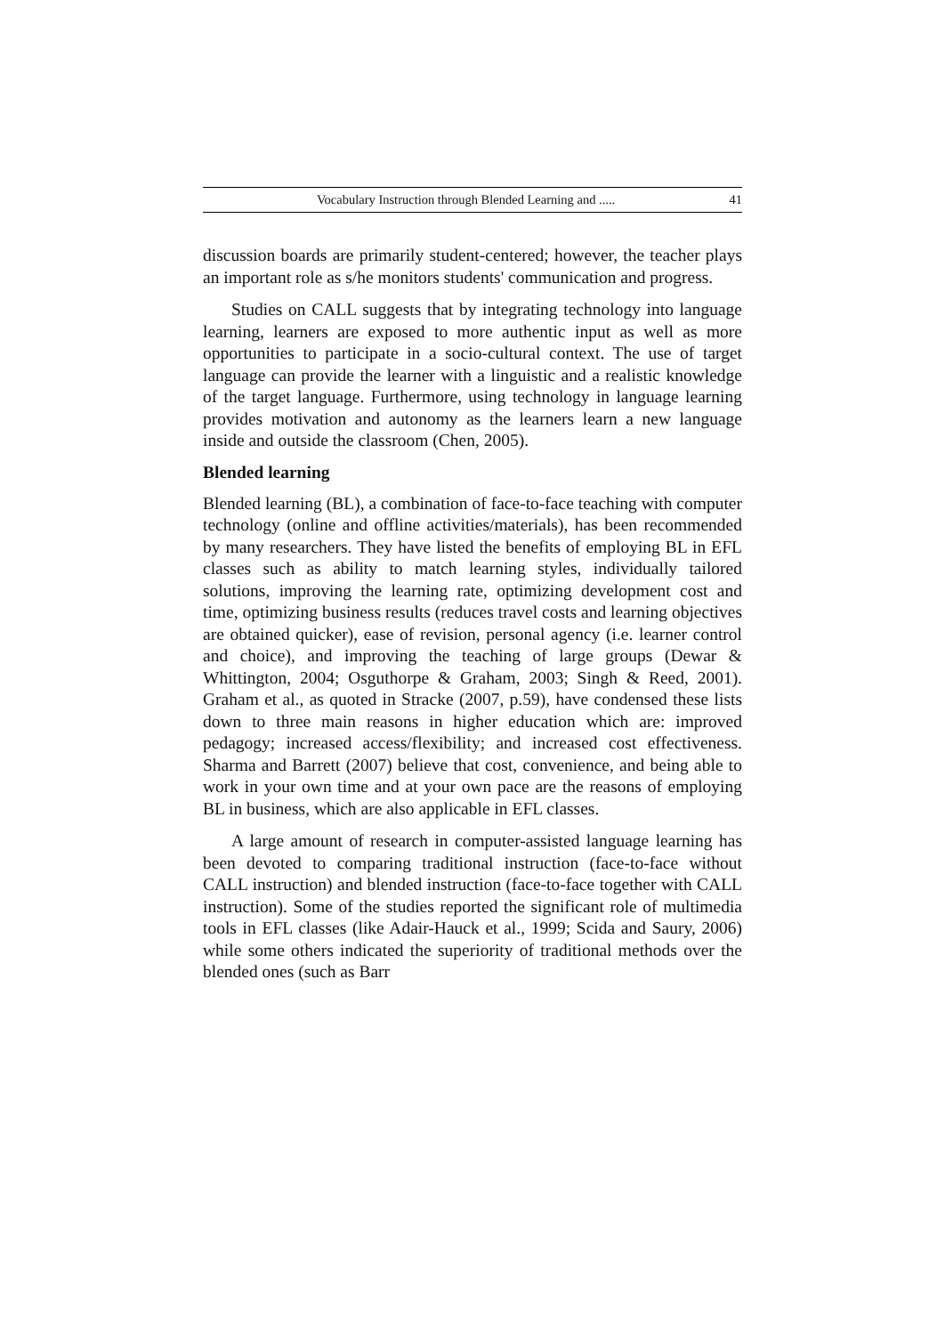Vocabulary Instruction through Blended Learning and ..... 41
discussion boards are primarily student-centered; however, the teacher plays an important role as s/he monitors students' communication and progress.
Studies on CALL suggests that by integrating technology into language learning, learners are exposed to more authentic input as well as more opportunities to participate in a socio-cultural context. The use of target language can provide the learner with a linguistic and a realistic knowledge of the target language. Furthermore, using technology in language learning provides motivation and autonomy as the learners learn a new language inside and outside the classroom (Chen, 2005).
Blended learning
Blended learning (BL), a combination of face-to-face teaching with computer technology (online and offline activities/materials), has been recommended by many researchers. They have listed the benefits of employing BL in EFL classes such as ability to match learning styles, individually tailored solutions, improving the learning rate, optimizing development cost and time, optimizing business results (reduces travel costs and learning objectives are obtained quicker), ease of revision, personal agency (i.e. learner control and choice), and improving the teaching of large groups (Dewar & Whittington, 2004; Osguthorpe & Graham, 2003; Singh & Reed, 2001). Graham et al., as quoted in Stracke (2007, p.59), have condensed these lists down to three main reasons in higher education which are: improved pedagogy; increased access/flexibility; and increased cost effectiveness. Sharma and Barrett (2007) believe that cost, convenience, and being able to work in your own time and at your own pace are the reasons of employing BL in business, which are also applicable in EFL classes.
A large amount of research in computer-assisted language learning has been devoted to comparing traditional instruction (face-to-face without CALL instruction) and blended instruction (face-to-face together with CALL instruction). Some of the studies reported the significant role of multimedia tools in EFL classes (like Adair-Hauck et al., 1999; Scida and Saury, 2006) while some others indicated the superiority of traditional methods over the blended ones (such as Barr